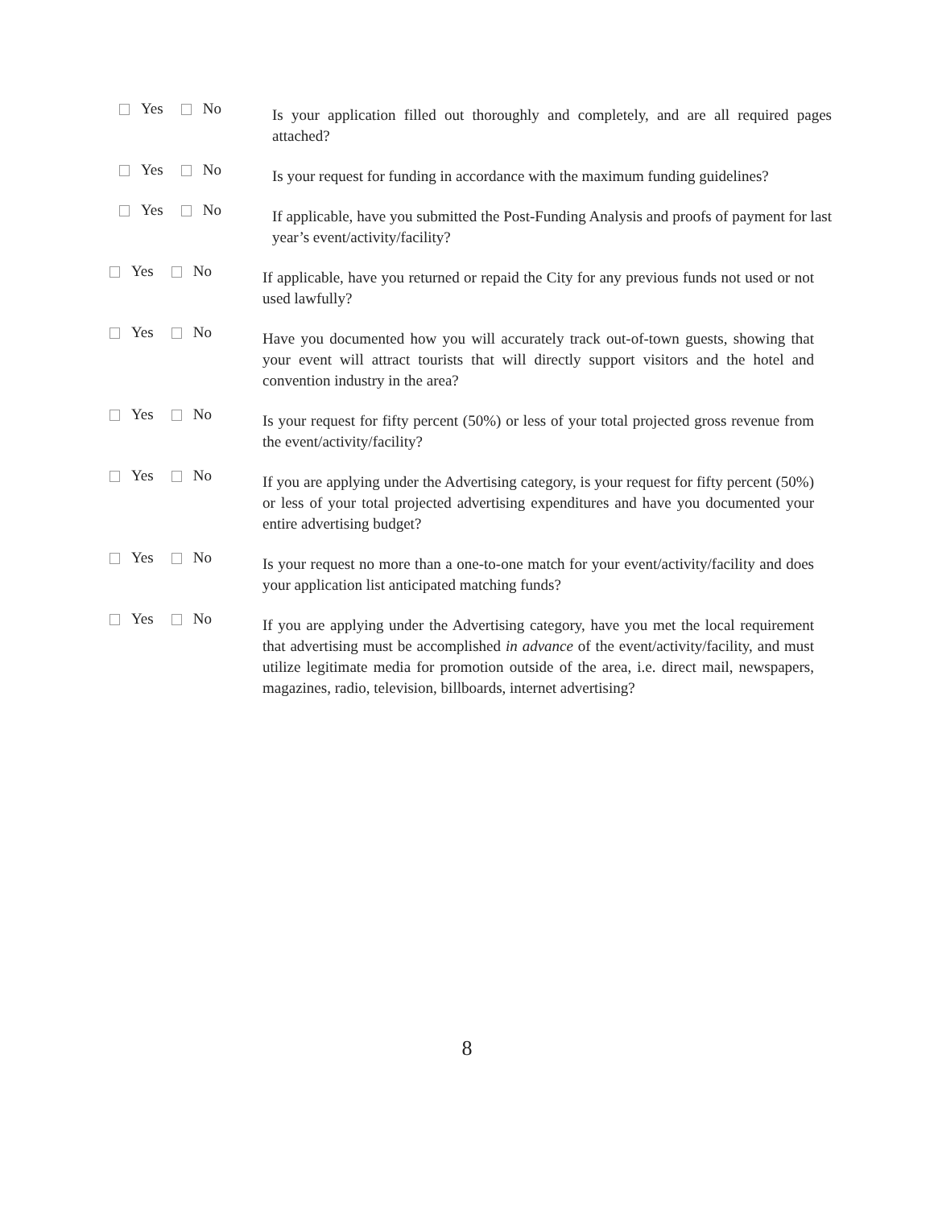Yes No
Is your application filled out thoroughly and completely, and are all required pages attached?
Yes No
Is your request for funding in accordance with the maximum funding guidelines?
Yes No
If applicable, have you submitted the Post-Funding Analysis and proofs of payment for last year’s event/activity/facility?
Yes No
If applicable, have you returned or repaid the City for any previous funds not used or not used lawfully?
Yes No
Have you documented how you will accurately track out-of-town guests, showing that your event will attract tourists that will directly support visitors and the hotel and convention industry in the area?
Yes No
Is your request for fifty percent (50%) or less of your total projected gross revenue from the event/activity/facility?
Yes No
If you are applying under the Advertising category, is your request for fifty percent (50%) or less of your total projected advertising expenditures and have you documented your entire advertising budget?
Yes No
Is your request no more than a one-to-one match for your event/activity/facility and does your application list anticipated matching funds?
Yes No
If you are applying under the Advertising category, have you met the local requirement that advertising must be accomplished in advance of the event/activity/facility, and must utilize legitimate media for promotion outside of the area, i.e. direct mail, newspapers, magazines, radio, television, billboards, internet advertising?
8